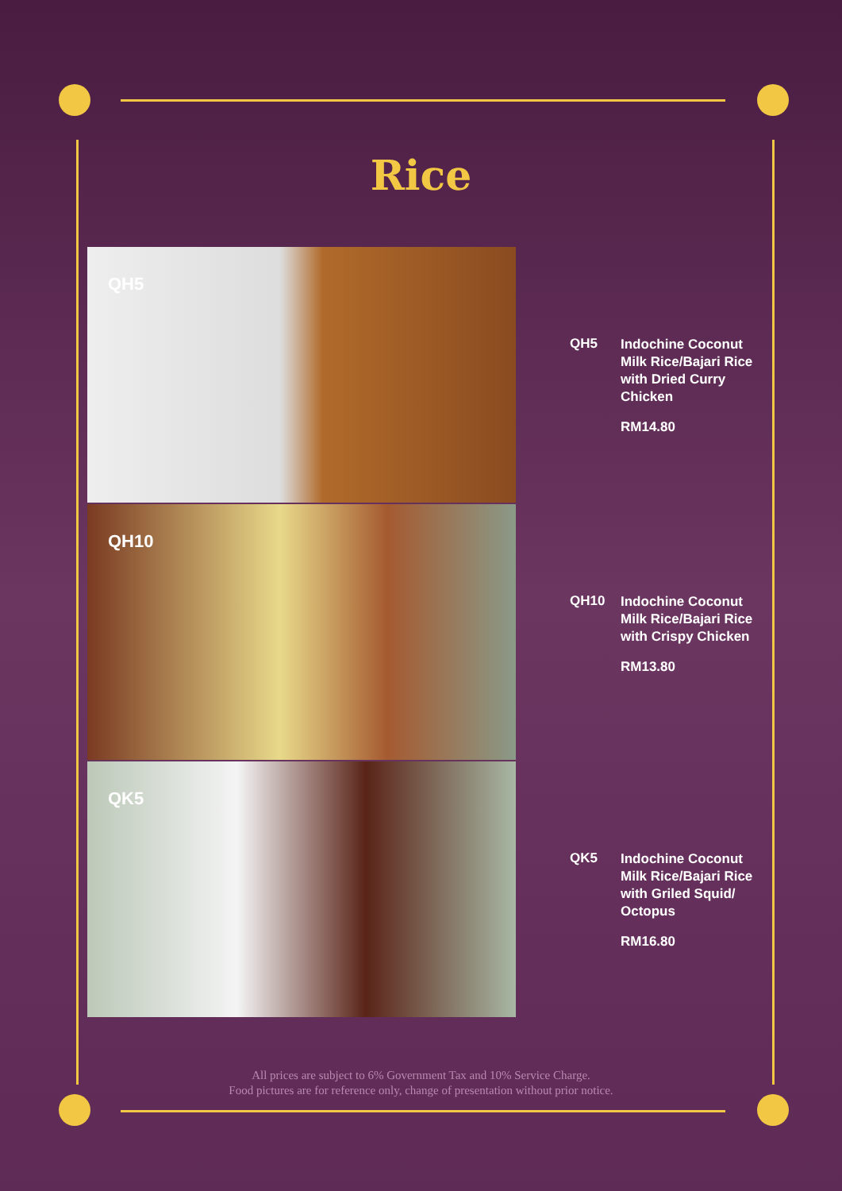Rice
QH5
QH5
Indochine Coconut Milk Rice/Bajari Rice with Dried Curry Chicken
RM14.80
QH10
QH10
Indochine Coconut Milk Rice/Bajari Rice with Crispy Chicken
RM13.80
QK5
QK5
Indochine Coconut Milk Rice/Bajari Rice with Griled Squid/ Octopus
RM16.80
All prices are subject to 6% Government Tax and 10% Service Charge.
Food pictures are for reference only, change of presentation without prior notice.